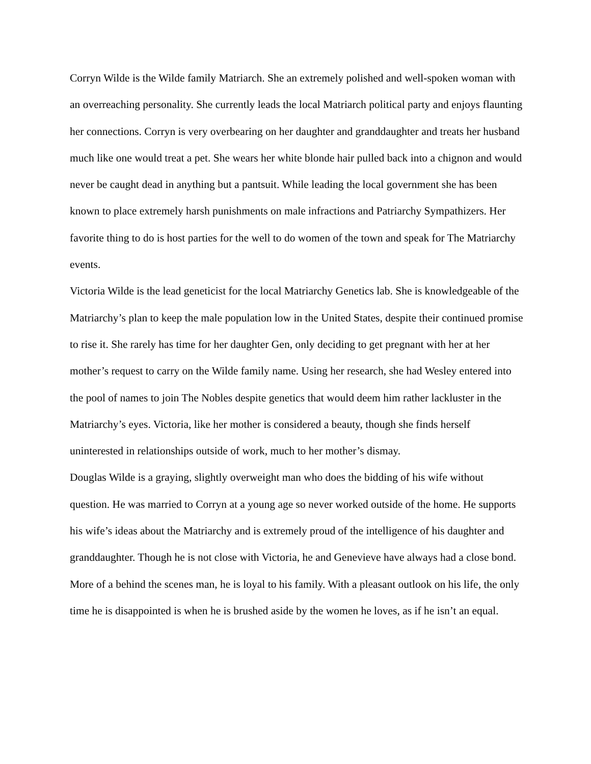Corryn Wilde is the Wilde family Matriarch. She an extremely polished and well-spoken woman with an overreaching personality. She currently leads the local Matriarch political party and enjoys flaunting her connections. Corryn is very overbearing on her daughter and granddaughter and treats her husband much like one would treat a pet. She wears her white blonde hair pulled back into a chignon and would never be caught dead in anything but a pantsuit. While leading the local government she has been known to place extremely harsh punishments on male infractions and Patriarchy Sympathizers. Her favorite thing to do is host parties for the well to do women of the town and speak for The Matriarchy events.
Victoria Wilde is the lead geneticist for the local Matriarchy Genetics lab. She is knowledgeable of the Matriarchy’s plan to keep the male population low in the United States, despite their continued promise to rise it. She rarely has time for her daughter Gen, only deciding to get pregnant with her at her mother’s request to carry on the Wilde family name. Using her research, she had Wesley entered into the pool of names to join The Nobles despite genetics that would deem him rather lackluster in the Matriarchy’s eyes. Victoria, like her mother is considered a beauty, though she finds herself uninterested in relationships outside of work, much to her mother’s dismay.
Douglas Wilde is a graying, slightly overweight man who does the bidding of his wife without question. He was married to Corryn at a young age so never worked outside of the home. He supports his wife’s ideas about the Matriarchy and is extremely proud of the intelligence of his daughter and granddaughter. Though he is not close with Victoria, he and Genevieve have always had a close bond. More of a behind the scenes man, he is loyal to his family. With a pleasant outlook on his life, the only time he is disappointed is when he is brushed aside by the women he loves, as if he isn’t an equal.